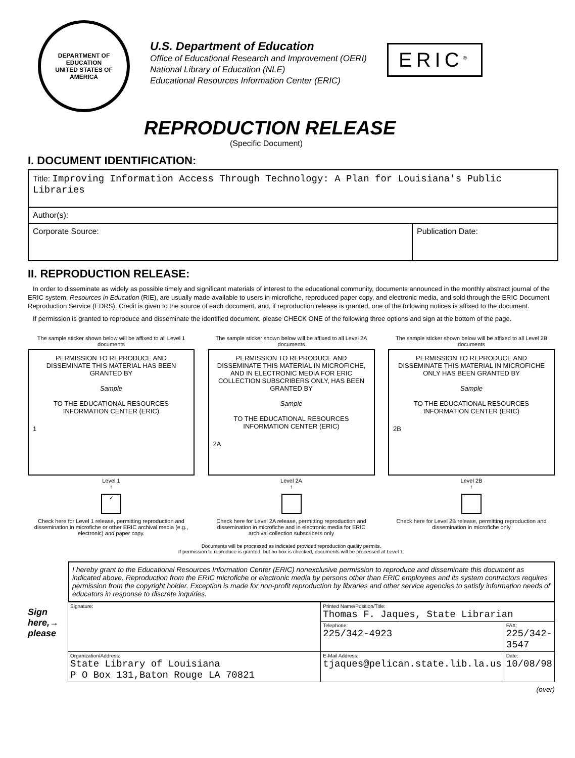DEPARTMENT OF EDUCATION
UNITED STATES OF AMERICA
U.S. Department of Education
Office of Educational Research and Improvement (OERI)
National Library of Education (NLE)
Educational Resources Information Center (ERIC)
ERIC<sup>®</sup>
REPRODUCTION RELEASE
(Specific Document)
I. DOCUMENT IDENTIFICATION:
| Title: Improving Information Access Through Technology: A Plan for Louisiana's Public Libraries | |
| Author(s): | |
| Corporate Source: | Publication Date: |
II. REPRODUCTION RELEASE:
In order to disseminate as widely as possible timely and significant materials of interest to the educational community, documents announced in the monthly abstract journal of the ERIC system, Resources in Education (RIE), are usually made available to users in microfiche, reproduced paper copy, and electronic media, and sold through the ERIC Document Reproduction Service (EDRS). Credit is given to the source of each document, and, if reproduction release is granted, one of the following notices is affixed to the document.
If permission is granted to reproduce and disseminate the identified document, please CHECK ONE of the following three options and sign at the bottom of the page.
The sample sticker shown below will be affixed to all Level 1 documents
PERMISSION TO REPRODUCE AND DISSEMINATE THIS MATERIAL HAS BEEN GRANTED BY
Sample
TO THE EDUCATIONAL RESOURCES INFORMATION CENTER (ERIC)
1
Level 1
↑
✓
Check here for Level 1 release, permitting reproduction and dissemination in microfiche or other ERIC archival media (e.g., electronic) and paper copy.
The sample sticker shown below will be affixed to all Level 2A documents
PERMISSION TO REPRODUCE AND DISSEMINATE THIS MATERIAL IN MICROFICHE, AND IN ELECTRONIC MEDIA FOR ERIC COLLECTION SUBSCRIBERS ONLY, HAS BEEN GRANTED BY
Sample
TO THE EDUCATIONAL RESOURCES INFORMATION CENTER (ERIC)
2A
Level 2A
↑
Check here for Level 2A release, permitting reproduction and dissemination in microfiche and in electronic media for ERIC archival collection subscribers only
The sample sticker shown below will be affixed to all Level 2B documents
PERMISSION TO REPRODUCE AND DISSEMINATE THIS MATERIAL IN MICROFICHE ONLY HAS BEEN GRANTED BY
Sample
TO THE EDUCATIONAL RESOURCES INFORMATION CENTER (ERIC)
2B
Level 2B
↑
Check here for Level 2B release, permitting reproduction and dissemination in microfiche only
Documents will be processed as indicated provided reproduction quality permits.
If permission to reproduce is granted, but no box is checked, documents will be processed at Level 1.
I hereby grant to the Educational Resources Information Center (ERIC) nonexclusive permission to reproduce and disseminate this document as indicated above. Reproduction from the ERIC microfiche or electronic media by persons other than ERIC employees and its system contractors requires permission from the copyright holder. Exception is made for non-profit reproduction by libraries and other service agencies to satisfy information needs of educators in response to discrete inquiries.
Sign here,→ please
| Signature: | Printed Name/Position/Title: Thomas F. Jaques, State Librarian | |
| | Telephone: 225/342-4923 | FAX: 225/342-3547 |
| Organization/Address: State Library of Louisiana P O Box 131,Baton Rouge LA 70821 | E-Mail Address: tjaques@pelican.state.lib.la.us | Date: 10/08/98 |
(over)